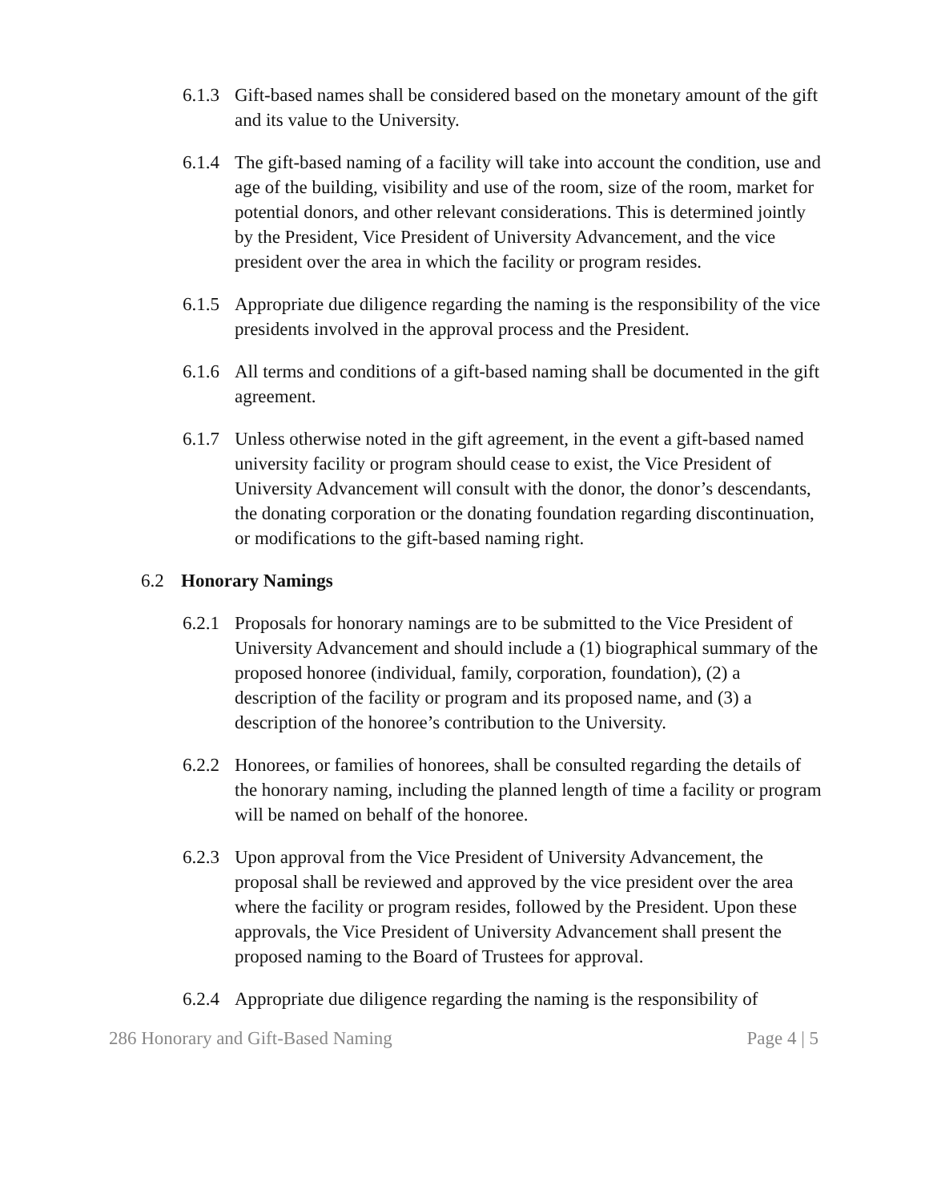6.1.3
Gift-based names shall be considered based on the monetary amount of the gift and its value to the University.
6.1.4
The gift-based naming of a facility will take into account the condition, use and age of the building, visibility and use of the room, size of the room, market for potential donors, and other relevant considerations. This is determined jointly by the President, Vice President of University Advancement, and the vice president over the area in which the facility or program resides.
6.1.5
Appropriate due diligence regarding the naming is the responsibility of the vice presidents involved in the approval process and the President.
6.1.6
All terms and conditions of a gift-based naming shall be documented in the gift agreement.
6.1.7
Unless otherwise noted in the gift agreement, in the event a gift-based named university facility or program should cease to exist, the Vice President of University Advancement will consult with the donor, the donor’s descendants, the donating corporation or the donating foundation regarding discontinuation, or modifications to the gift-based naming right.
6.2 Honorary Namings
6.2.1
Proposals for honorary namings are to be submitted to the Vice President of University Advancement and should include a (1) biographical summary of the proposed honoree (individual, family, corporation, foundation), (2) a description of the facility or program and its proposed name, and (3) a description of the honoree’s contribution to the University.
6.2.2
Honorees, or families of honorees, shall be consulted regarding the details of the honorary naming, including the planned length of time a facility or program will be named on behalf of the honoree.
6.2.3
Upon approval from the Vice President of University Advancement, the proposal shall be reviewed and approved by the vice president over the area where the facility or program resides, followed by the President. Upon these approvals, the Vice President of University Advancement shall present the proposed naming to the Board of Trustees for approval.
6.2.4
Appropriate due diligence regarding the naming is the responsibility of
286 Honorary and Gift-Based Naming Page 4 | 5